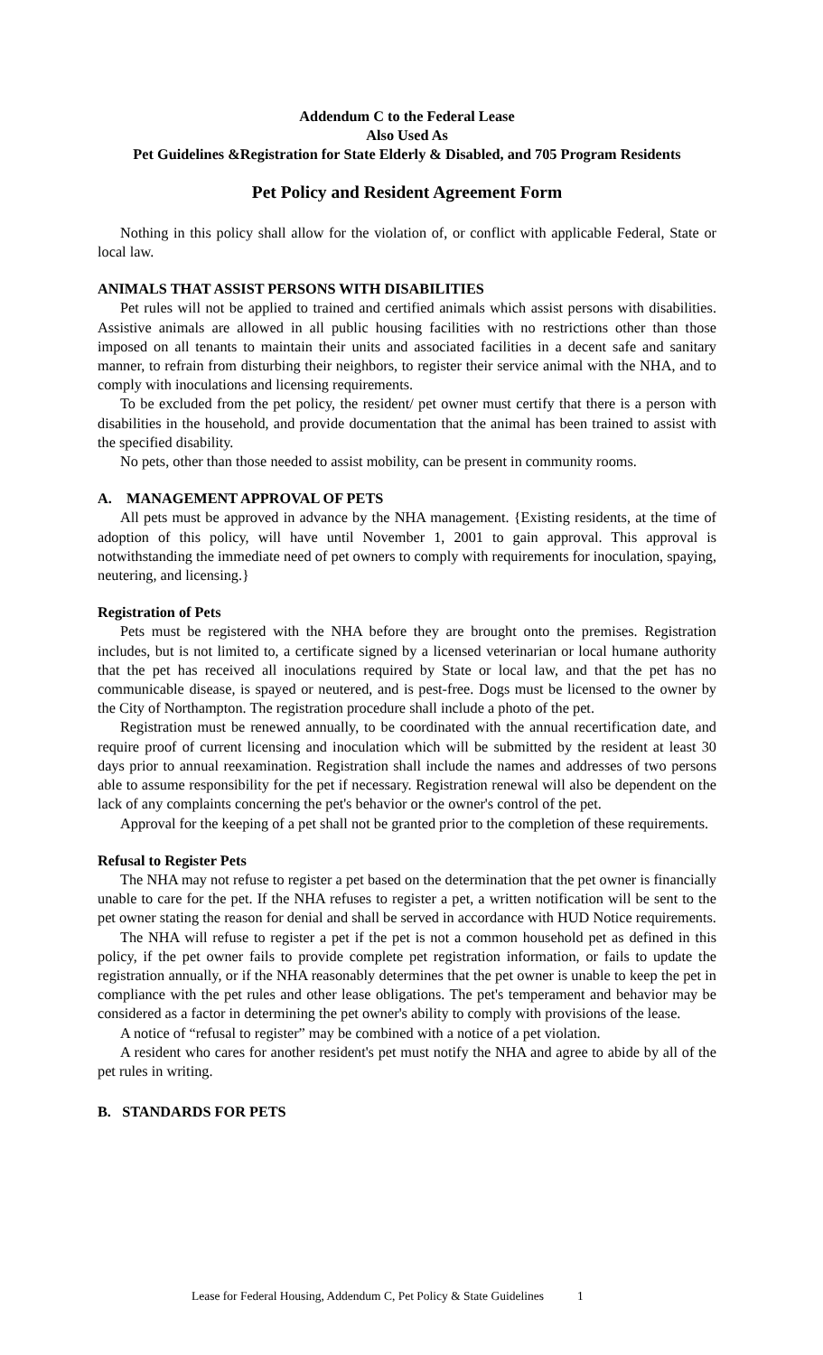Addendum C to the Federal Lease
Also Used As
Pet Guidelines &Registration for State Elderly & Disabled, and 705 Program Residents
Pet Policy and Resident Agreement Form
Nothing in this policy shall allow for the violation of, or conflict with applicable Federal, State or local law.
ANIMALS THAT ASSIST PERSONS WITH DISABILITIES
Pet rules will not be applied to trained and certified animals which assist persons with disabilities. Assistive animals are allowed in all public housing facilities with no restrictions other than those imposed on all tenants to maintain their units and associated facilities in a decent safe and sanitary manner, to refrain from disturbing their neighbors, to register their service animal with the NHA, and to comply with inoculations and licensing requirements.
To be excluded from the pet policy, the resident/ pet owner must certify that there is a person with disabilities in the household, and provide documentation that the animal has been trained to assist with the specified disability.
No pets, other than those needed to assist mobility, can be present in community rooms.
A. MANAGEMENT APPROVAL OF PETS
All pets must be approved in advance by the NHA management. {Existing residents, at the time of adoption of this policy, will have until November 1, 2001 to gain approval. This approval is notwithstanding the immediate need of pet owners to comply with requirements for inoculation, spaying, neutering, and licensing.}
Registration of Pets
Pets must be registered with the NHA before they are brought onto the premises. Registration includes, but is not limited to, a certificate signed by a licensed veterinarian or local humane authority that the pet has received all inoculations required by State or local law, and that the pet has no communicable disease, is spayed or neutered, and is pest-free. Dogs must be licensed to the owner by the City of Northampton. The registration procedure shall include a photo of the pet.
Registration must be renewed annually, to be coordinated with the annual recertification date, and require proof of current licensing and inoculation which will be submitted by the resident at least 30 days prior to annual reexamination. Registration shall include the names and addresses of two persons able to assume responsibility for the pet if necessary. Registration renewal will also be dependent on the lack of any complaints concerning the pet's behavior or the owner's control of the pet.
Approval for the keeping of a pet shall not be granted prior to the completion of these requirements.
Refusal to Register Pets
The NHA may not refuse to register a pet based on the determination that the pet owner is financially unable to care for the pet. If the NHA refuses to register a pet, a written notification will be sent to the pet owner stating the reason for denial and shall be served in accordance with HUD Notice requirements.
The NHA will refuse to register a pet if the pet is not a common household pet as defined in this policy, if the pet owner fails to provide complete pet registration information, or fails to update the registration annually, or if the NHA reasonably determines that the pet owner is unable to keep the pet in compliance with the pet rules and other lease obligations. The pet's temperament and behavior may be considered as a factor in determining the pet owner's ability to comply with provisions of the lease.
A notice of “refusal to register” may be combined with a notice of a pet violation.
A resident who cares for another resident's pet must notify the NHA and agree to abide by all of the pet rules in writing.
B. STANDARDS FOR PETS
Lease for Federal Housing, Addendum C, Pet Policy & State Guidelines 1